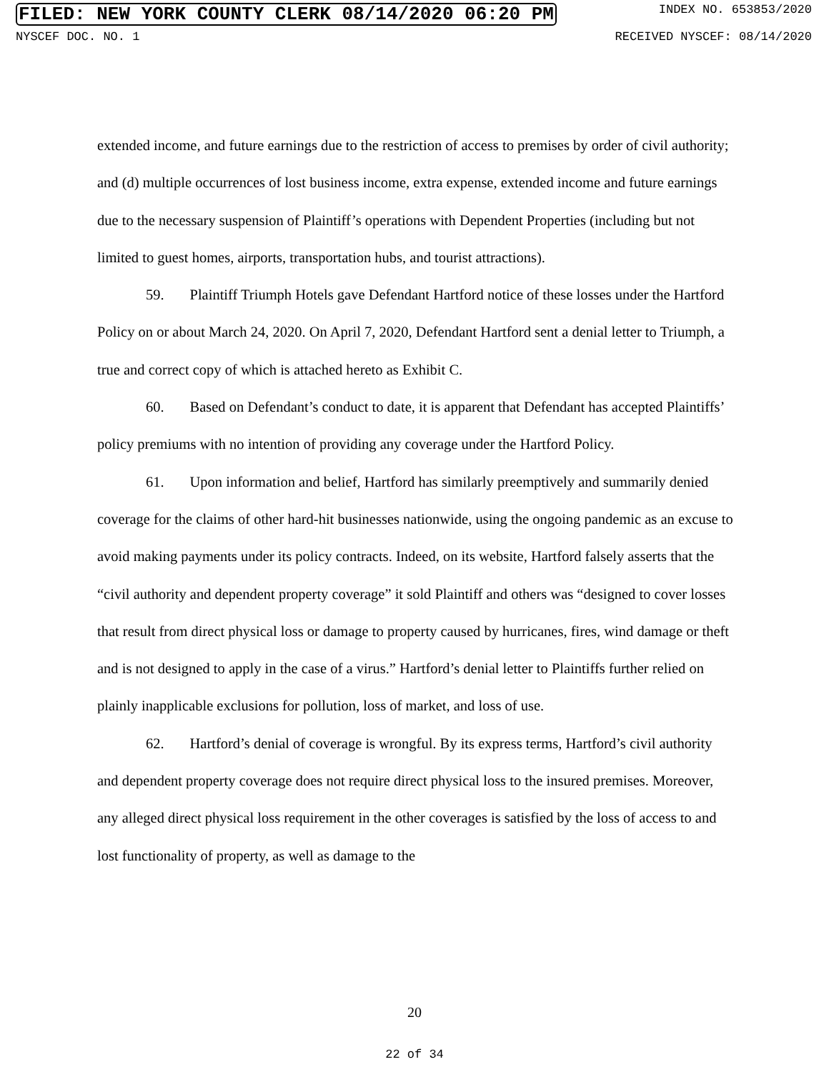FILED: NEW YORK COUNTY CLERK 08/14/2020 06:20 PM INDEX NO. 653853/2020
NYSCEF DOC. NO. 1 RECEIVED NYSCEF: 08/14/2020
extended income, and future earnings due to the restriction of access to premises by order of civil authority; and (d) multiple occurrences of lost business income, extra expense, extended income and future earnings due to the necessary suspension of Plaintiff’s operations with Dependent Properties (including but not limited to guest homes, airports, transportation hubs, and tourist attractions).
59. Plaintiff Triumph Hotels gave Defendant Hartford notice of these losses under the Hartford Policy on or about March 24, 2020. On April 7, 2020, Defendant Hartford sent a denial letter to Triumph, a true and correct copy of which is attached hereto as Exhibit C.
60. Based on Defendant’s conduct to date, it is apparent that Defendant has accepted Plaintiffs’ policy premiums with no intention of providing any coverage under the Hartford Policy.
61. Upon information and belief, Hartford has similarly preemptively and summarily denied coverage for the claims of other hard-hit businesses nationwide, using the ongoing pandemic as an excuse to avoid making payments under its policy contracts. Indeed, on its website, Hartford falsely asserts that the “civil authority and dependent property coverage” it sold Plaintiff and others was “designed to cover losses that result from direct physical loss or damage to property caused by hurricanes, fires, wind damage or theft and is not designed to apply in the case of a virus.” Hartford’s denial letter to Plaintiffs further relied on plainly inapplicable exclusions for pollution, loss of market, and loss of use.
62. Hartford’s denial of coverage is wrongful. By its express terms, Hartford’s civil authority and dependent property coverage does not require direct physical loss to the insured premises. Moreover, any alleged direct physical loss requirement in the other coverages is satisfied by the loss of access to and lost functionality of property, as well as damage to the
20
22 of 34